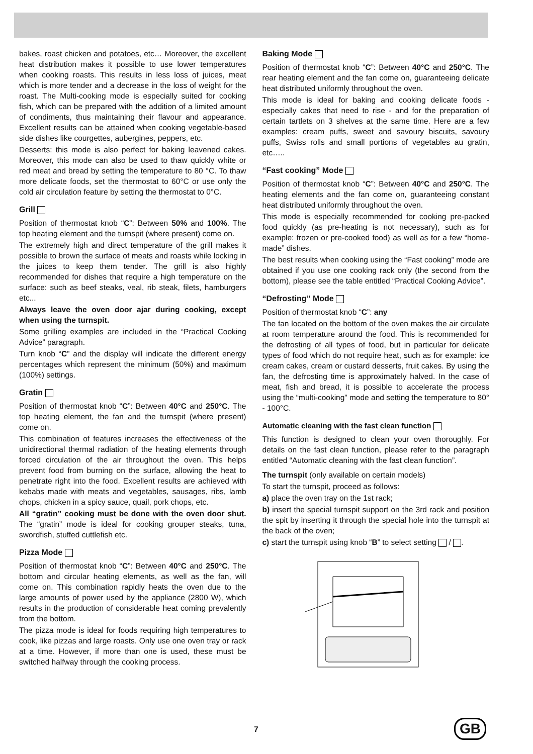bakes, roast chicken and potatoes, etc… Moreover, the excellent heat distribution makes it possible to use lower temperatures when cooking roasts. This results in less loss of juices, meat which is more tender and a decrease in the loss of weight for the roast. The Multi-cooking mode is especially suited for cooking fish, which can be prepared with the addition of a limited amount of condiments, thus maintaining their flavour and appearance. Excellent results can be attained when cooking vegetable-based side dishes like courgettes, aubergines, peppers, etc.
Desserts: this mode is also perfect for baking leavened cakes. Moreover, this mode can also be used to thaw quickly white or red meat and bread by setting the temperature to 80 °C. To thaw more delicate foods, set the thermostat to 60°C or use only the cold air circulation feature by setting the thermostat to 0°C.
Grill
Position of thermostat knob “C”: Between 50% and 100%. The top heating element and the turnspit (where present) come on.
The extremely high and direct temperature of the grill makes it possible to brown the surface of meats and roasts while locking in the juices to keep them tender. The grill is also highly recommended for dishes that require a high temperature on the surface: such as beef steaks, veal, rib steak, filets, hamburgers etc...
Always leave the oven door ajar during cooking, except when using the turnspit.
Some grilling examples are included in the “Practical Cooking Advice” paragraph.
Turn knob “C” and the display will indicate the different energy percentages which represent the minimum (50%) and maximum (100%) settings.
Gratin
Position of thermostat knob “C”: Between 40°C and 250°C. The top heating element, the fan and the turnspit (where present) come on.
This combination of features increases the effectiveness of the unidirectional thermal radiation of the heating elements through forced circulation of the air throughout the oven. This helps prevent food from burning on the surface, allowing the heat to penetrate right into the food. Excellent results are achieved with kebabs made with meats and vegetables, sausages, ribs, lamb chops, chicken in a spicy sauce, quail, pork chops, etc.
All “gratin” cooking must be done with the oven door shut. The “gratin” mode is ideal for cooking grouper steaks, tuna, swordfish, stuffed cuttlefish etc.
Pizza Mode
Position of thermostat knob “C”: Between 40°C and 250°C. The bottom and circular heating elements, as well as the fan, will come on. This combination rapidly heats the oven due to the large amounts of power used by the appliance (2800 W), which results in the production of considerable heat coming prevalently from the bottom.
The pizza mode is ideal for foods requiring high temperatures to cook, like pizzas and large roasts. Only use one oven tray or rack at a time. However, if more than one is used, these must be switched halfway through the cooking process.
Baking Mode
Position of thermostat knob “C”: Between 40°C and 250°C. The rear heating element and the fan come on, guaranteeing delicate heat distributed uniformly throughout the oven.
This mode is ideal for baking and cooking delicate foods - especially cakes that need to rise - and for the preparation of certain tartlets on 3 shelves at the same time. Here are a few examples: cream puffs, sweet and savoury biscuits, savoury puffs, Swiss rolls and small portions of vegetables au gratin, etc…..
“Fast cooking” Mode
Position of thermostat knob “C”: Between 40°C and 250°C. The heating elements and the fan come on, guaranteeing constant heat distributed uniformly throughout the oven.
This mode is especially recommended for cooking pre-packed food quickly (as pre-heating is not necessary), such as for example: frozen or pre-cooked food) as well as for a few “home-made” dishes.
The best results when cooking using the “Fast cooking” mode are obtained if you use one cooking rack only (the second from the bottom), please see the table entitled “Practical Cooking Advice”.
“Defrosting” Mode
Position of thermostat knob “C”: any
The fan located on the bottom of the oven makes the air circulate at room temperature around the food. This is recommended for the defrosting of all types of food, but in particular for delicate types of food which do not require heat, such as for example: ice cream cakes, cream or custard desserts, fruit cakes. By using the fan, the defrosting time is approximately halved. In the case of meat, fish and bread, it is possible to accelerate the process using the “multi-cooking” mode and setting the temperature to 80° - 100°C.
Automatic cleaning with the fast clean function
This function is designed to clean your oven thoroughly. For details on the fast clean function, please refer to the paragraph entitled “Automatic cleaning with the fast clean function”.
The turnspit (only available on certain models)
To start the turnspit, proceed as follows:
a) place the oven tray on the 1st rack;
b) insert the special turnspit support on the 3rd rack and position the spit by inserting it through the special hole into the turnspit at the back of the oven;
c) start the turnspit using knob “B” to select setting / .
7 GB